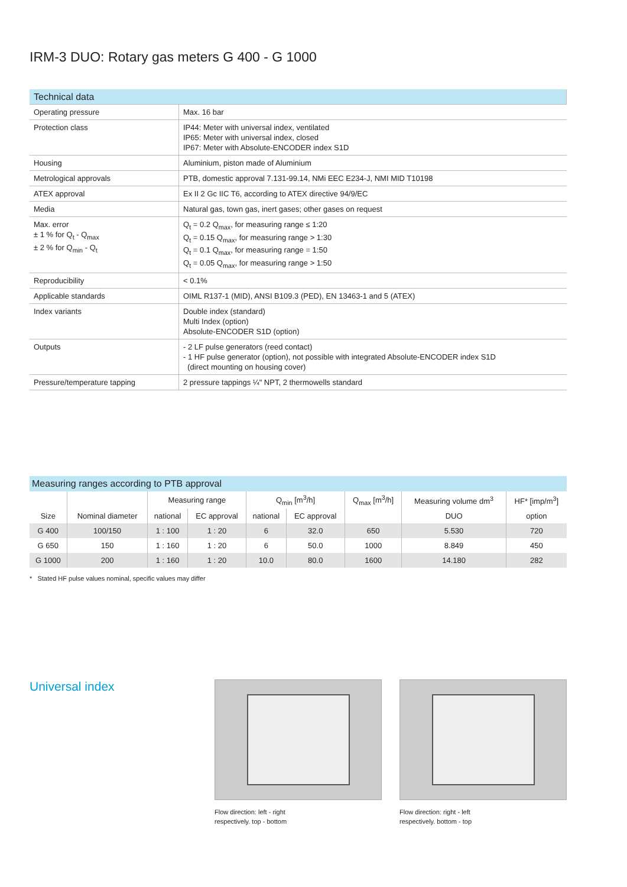IRM-3 DUO: Rotary gas meters G 400 - G 1000
| Technical data | |
| Operating pressure | Max. 16 bar |
| Protection class | IP44: Meter with universal index, ventilated IP65: Meter with universal index, closed IP67: Meter with Absolute-ENCODER index S1D |
| Housing | Aluminium, piston made of Aluminium |
| Metrological approvals | PTB, domestic approval 7.131-99.14, NMi EEC E234-J, NMI MID T10198 |
| ATEX approval | Ex II 2 Gc IIC T6, according to ATEX directive 94/9/EC |
| Media | Natural gas, town gas, inert gases; other gases on request |
| Max. error ± 1 % for Q<sub>t</sub> - Q<sub>max</sub> ± 2 % for Q<sub>min</sub> - Q<sub>t</sub> | Q<sub>t</sub> = 0.2 Q<sub>max</sub>, for measuring range ≤ 1:20 Q<sub>t</sub> = 0.15 Q<sub>max</sub>, for measuring range > 1:30 Q<sub>t</sub> = 0.1 Q<sub>max</sub>, for measuring range = 1:50 Q<sub>t</sub> = 0.05 Q<sub>max</sub>, for measuring range > 1:50 |
| Reproducibility | < 0.1% |
| Applicable standards | OIML R137-1 (MID), ANSI B109.3 (PED), EN 13463-1 and 5 (ATEX) |
| Index variants | Double index (standard) Multi Index (option) Absolute-ENCODER S1D (option) |
| Outputs | - 2 LF pulse generators (reed contact) - 1 HF pulse generator (option), not possible with integrated Absolute-ENCODER index S1D (direct mounting on housing cover) |
| Pressure/temperature tapping | 2 pressure tappings ¼" NPT, 2 thermowells standard |
| Measuring ranges according to PTB approval | | | | | | | | |
| | | Measuring range | | Q<sub>min</sub> [m<sup>3</sup>/h] | | Q<sub>max</sub> [m<sup>3</sup>/h] | Measuring volume dm<sup>3</sup> | HF* [imp/m<sup>3</sup>] |
| Size | Nominal diameter | national | EC approval | national | EC approval | | DUO | option |
| G 400 | 100/150 | 1 : 100 | 1 : 20 | 6 | 32.0 | 650 | 5.530 | 720 |
| G 650 | 150 | 1 : 160 | 1 : 20 | 6 | 50.0 | 1000 | 8.849 | 450 |
| G 1000 | 200 | 1 : 160 | 1 : 20 | 10.0 | 80.0 | 1600 | 14.180 | 282 |
* Stated HF pulse values nominal, specific values may differ
Universal index
Flow direction: left - right
respectively. top - bottom
Flow direction: right - left
respectively. bottom - top